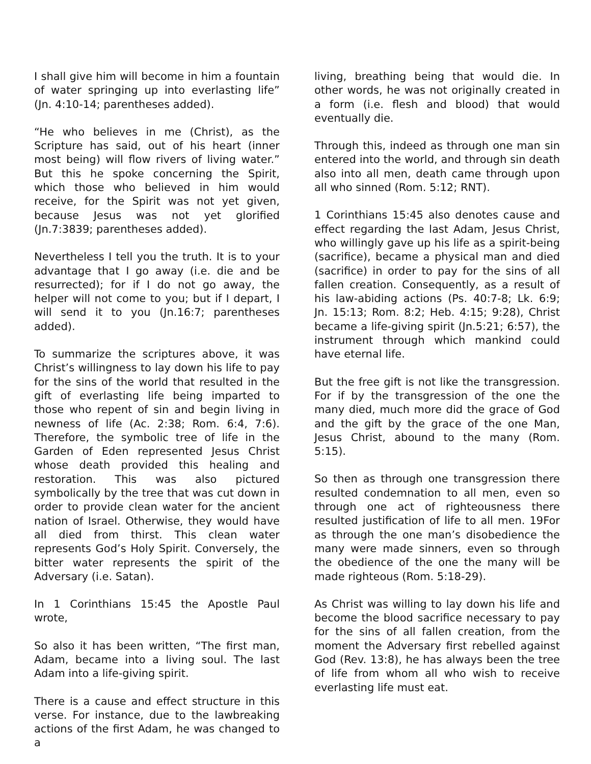I shall give him will become in him a fountain of water springing up into everlasting life” (Jn. 4:10-14; parentheses added).
“He who believes in me (Christ), as the Scripture has said, out of his heart (inner most being) will flow rivers of living water.” But this he spoke concerning the Spirit, which those who believed in him would receive, for the Spirit was not yet given, because Jesus was not yet glorified (Jn.7:3839; parentheses added).
Nevertheless I tell you the truth. It is to your advantage that I go away (i.e. die and be resurrected); for if I do not go away, the helper will not come to you; but if I depart, I will send it to you (Jn.16:7; parentheses added).
To summarize the scriptures above, it was Christ’s willingness to lay down his life to pay for the sins of the world that resulted in the gift of everlasting life being imparted to those who repent of sin and begin living in newness of life (Ac. 2:38; Rom. 6:4, 7:6). Therefore, the symbolic tree of life in the Garden of Eden represented Jesus Christ whose death provided this healing and restoration. This was also pictured symbolically by the tree that was cut down in order to provide clean water for the ancient nation of Israel. Otherwise, they would have all died from thirst. This clean water represents God’s Holy Spirit. Conversely, the bitter water represents the spirit of the Adversary (i.e. Satan).
In 1 Corinthians 15:45 the Apostle Paul wrote,
So also it has been written, “The first man, Adam, became into a living soul. The last Adam into a life-giving spirit.
There is a cause and effect structure in this verse. For instance, due to the lawbreaking actions of the first Adam, he was changed to a
living, breathing being that would die. In other words, he was not originally created in a form (i.e. flesh and blood) that would eventually die.
Through this, indeed as through one man sin entered into the world, and through sin death also into all men, death came through upon all who sinned (Rom. 5:12; RNT).
1 Corinthians 15:45 also denotes cause and effect regarding the last Adam, Jesus Christ, who willingly gave up his life as a spirit-being (sacrifice), became a physical man and died (sacrifice) in order to pay for the sins of all fallen creation. Consequently, as a result of his law-abiding actions (Ps. 40:7-8; Lk. 6:9; Jn. 15:13; Rom. 8:2; Heb. 4:15; 9:28), Christ became a life-giving spirit (Jn.5:21; 6:57), the instrument through which mankind could have eternal life.
But the free gift is not like the transgression. For if by the transgression of the one the many died, much more did the grace of God and the gift by the grace of the one Man, Jesus Christ, abound to the many (Rom. 5:15).
So then as through one transgression there resulted condemnation to all men, even so through one act of righteousness there resulted justification of life to all men. 19For as through the one man’s disobedience the many were made sinners, even so through the obedience of the one the many will be made righteous (Rom. 5:18-29).
As Christ was willing to lay down his life and become the blood sacrifice necessary to pay for the sins of all fallen creation, from the moment the Adversary first rebelled against God (Rev. 13:8), he has always been the tree of life from whom all who wish to receive everlasting life must eat.